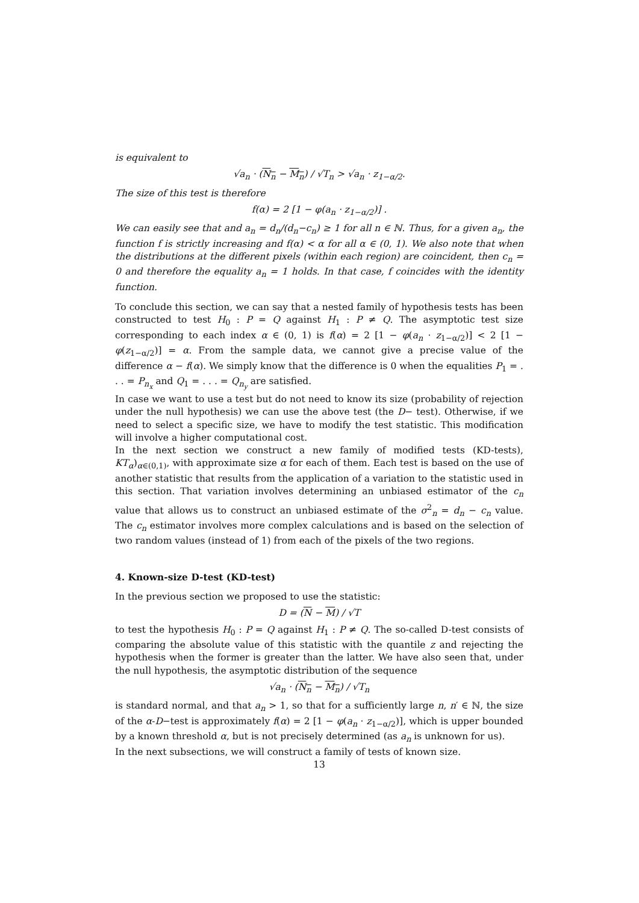is equivalent to
√a<sub>n</sub> · (N<sub>n</sub> − M<sub>n</sub>) / √T<sub>n</sub> > √a<sub>n</sub> · z<sub>1−α/2</sub>.
The size of this test is therefore
f(α) = 2 [1 − φ(a<sub>n</sub> · z<sub>1−α/2</sub>)] .
We can easily see that and a<sub>n</sub> = d<sub>n</sub>/(d<sub>n</sub>−c<sub>n</sub>) ≥ 1 for all n ∈ ℕ. Thus, for a given a<sub>n</sub>, the function f is strictly increasing and f(α) < α for all α ∈ (0, 1). We also note that when the distributions at the different pixels (within each region) are coincident, then c<sub>n</sub> = 0 and therefore the equality a<sub>n</sub> = 1 holds. In that case, f coincides with the identity function.
To conclude this section, we can say that a nested family of hypothesis tests has been constructed to test H<sub>0</sub> : P = Q against H<sub>1</sub> : P ≠ Q. The asymptotic test size corresponding to each index α ∈ (0, 1) is f(α) = 2 [1 − φ(a<sub>n</sub> · z<sub>1−α/2</sub>)] < 2 [1 − φ(z<sub>1−α/2</sub>)] = α. From the sample data, we cannot give a precise value of the difference α − f(α). We simply know that the difference is 0 when the equalities P<sub>1</sub> = . . . = P<sub>n<sub>x</sub></sub> and Q<sub>1</sub> = . . . = Q<sub>n<sub>y</sub></sub> are satisfied.
In case we want to use a test but do not need to know its size (probability of rejection under the null hypothesis) we can use the above test (the D− test). Otherwise, if we need to select a specific size, we have to modify the test statistic. This modification will involve a higher computational cost.
In the next section we construct a new family of modified tests (KD-tests), KT<sub>α</sub>)<sub>α∈(0,1)</sub>, with approximate size α for each of them. Each test is based on the use of another statistic that results from the application of a variation to the statistic used in this section. That variation involves determining an unbiased estimator of the c<sub>n</sub> value that allows us to construct an unbiased estimate of the σ<sup>2</sup><sub>n</sub> = d<sub>n</sub> − c<sub>n</sub> value. The c<sub>n</sub> estimator involves more complex calculations and is based on the selection of two random values (instead of 1) from each of the pixels of the two regions.
4. Known-size D-test (KD-test)
In the previous section we proposed to use the statistic:
D = (N − M) / √T
to test the hypothesis H<sub>0</sub> : P = Q against H<sub>1</sub> : P ≠ Q. The so-called D-test consists of comparing the absolute value of this statistic with the quantile z and rejecting the hypothesis when the former is greater than the latter. We have also seen that, under the null hypothesis, the asymptotic distribution of the sequence
√a<sub>n</sub> · (N<sub>n</sub> − M<sub>n</sub>) / √T<sub>n</sub>
is standard normal, and that a<sub>n</sub> > 1, so that for a sufficiently large n, n′ ∈ ℕ, the size of the α-D−test is approximately f(α) = 2 [1 − φ(a<sub>n</sub> · z<sub>1−α/2</sub>)], which is upper bounded by a known threshold α, but is not precisely determined (as a<sub>n</sub> is unknown for us).
In the next subsections, we will construct a family of tests of known size.
13